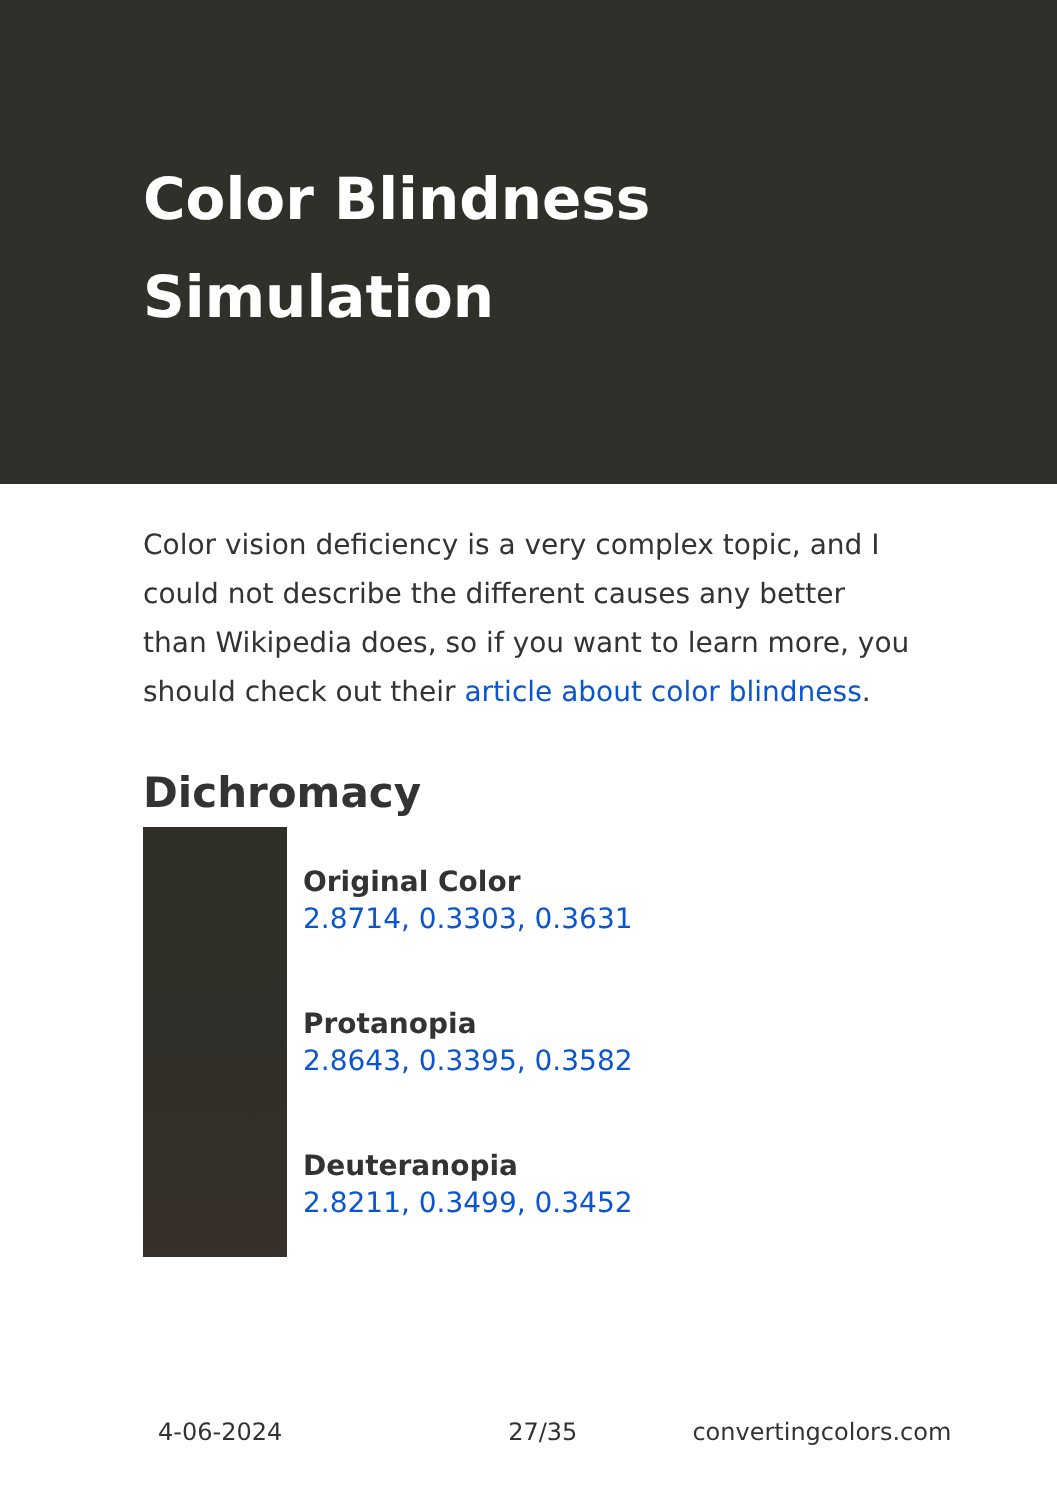Color Blindness Simulation
Color vision deficiency is a very complex topic, and I could not describe the different causes any better than Wikipedia does, so if you want to learn more, you should check out their article about color blindness.
Dichromacy
Original Color
2.8714, 0.3303, 0.3631
Protanopia
2.8643, 0.3395, 0.3582
Deuteranopia
2.8211, 0.3499, 0.3452
4-06-2024 27/35 convertingcolors.com